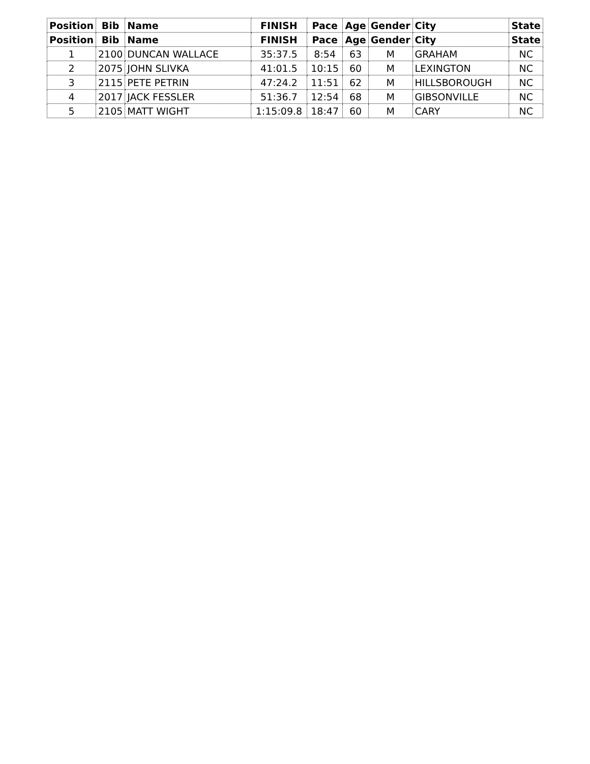| Position | Bib | Name | FINISH | Pace | Age | Gender | City | State |
| --- | --- | --- | --- | --- | --- | --- | --- | --- |
| Position | Bib | Name | FINISH | Pace | Age | Gender | City | State |
| 1 | 2100 | DUNCAN WALLACE | 35:37.5 | 8:54 | 63 | M | GRAHAM | NC |
| 2 | 2075 | JOHN SLIVKA | 41:01.5 | 10:15 | 60 | M | LEXINGTON | NC |
| 3 | 2115 | PETE PETRIN | 47:24.2 | 11:51 | 62 | M | HILLSBOROUGH | NC |
| 4 | 2017 | JACK FESSLER | 51:36.7 | 12:54 | 68 | M | GIBSONVILLE | NC |
| 5 | 2105 | MATT WIGHT | 1:15:09.8 | 18:47 | 60 | M | CARY | NC |